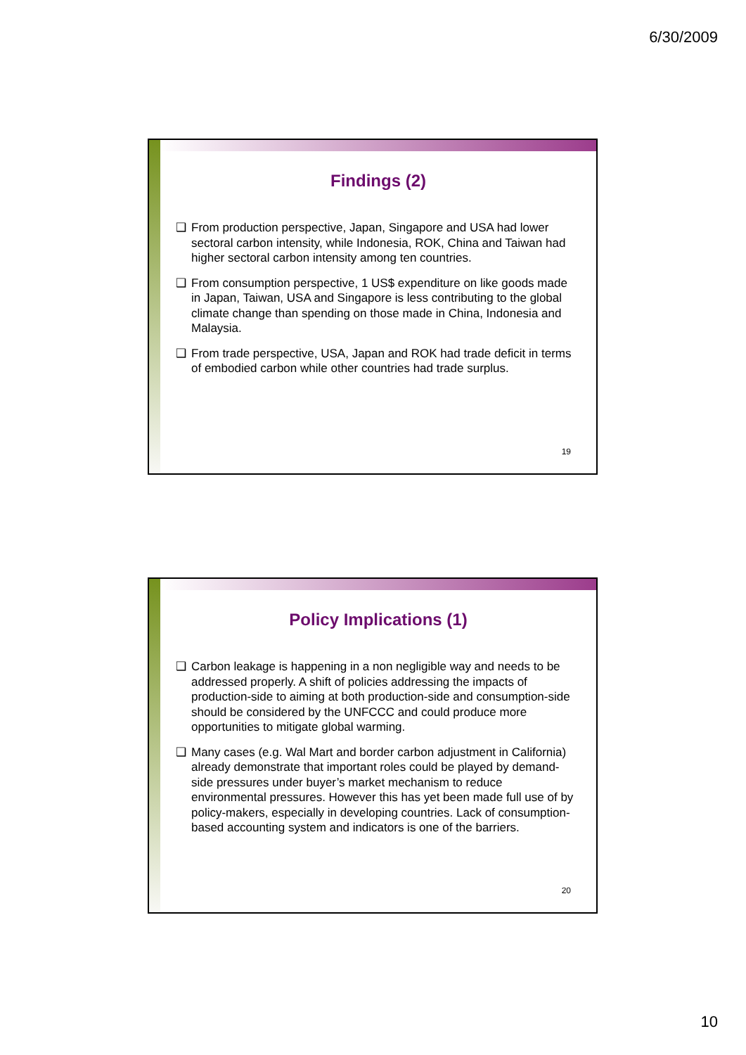6/30/2009
Findings (2)
❑ From production perspective, Japan, Singapore and USA had lower sectoral carbon intensity, while Indonesia, ROK, China and Taiwan had higher sectoral carbon intensity among ten countries.
❑ From consumption perspective, 1 US$ expenditure on like goods made in Japan, Taiwan, USA and Singapore is less contributing to the global climate change than spending on those made in China, Indonesia and Malaysia.
❑ From trade perspective, USA, Japan and ROK had trade deficit in terms of embodied carbon while other countries had trade surplus.
19
Policy Implications (1)
❑ Carbon leakage is happening in a non negligible way and needs to be addressed properly. A shift of policies addressing the impacts of production-side to aiming at both production-side and consumption-side should be considered by the UNFCCC and could produce more opportunities to mitigate global warming.
❑ Many cases (e.g. Wal Mart and border carbon adjustment in California) already demonstrate that important roles could be played by demand-side pressures under buyer’s market mechanism to reduce environmental pressures. However this has yet been made full use of by policy-makers, especially in developing countries. Lack of consumption-based accounting system and indicators is one of the barriers.
20
10